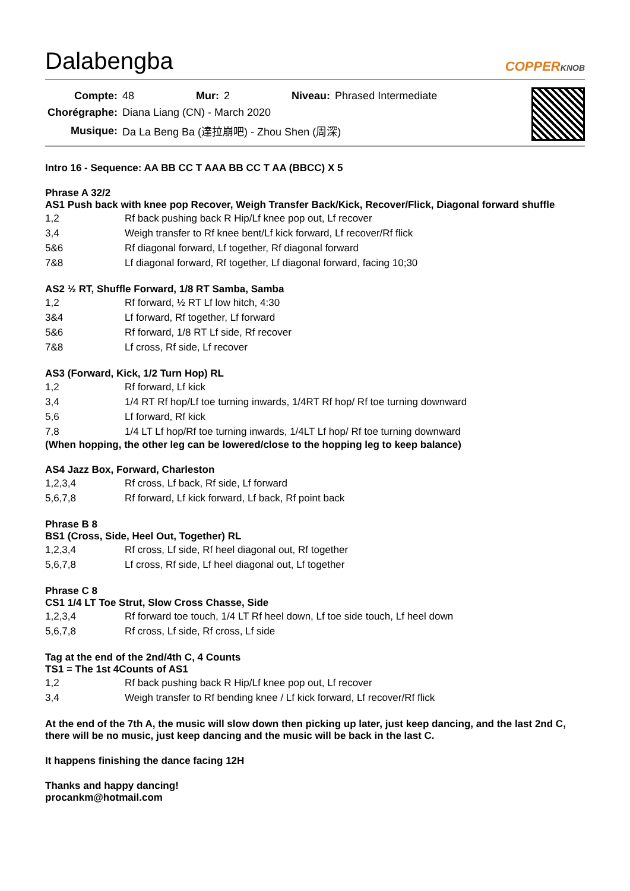Dalabengba
COPPERKNOB
| Compte: | 48 | Mur: | 2 | Niveau: | Phrased Intermediate |
| Chorégraphe: | Diana Liang (CN) - March 2020 | | | | |
| Musique: | Da La Beng Ba (達拉崩吧) - Zhou Shen (周深) | | | | |
Intro 16 - Sequence: AA BB CC T AAA BB CC T AA (BBCC) X 5
Phrase A 32/2
AS1 Push back with knee pop Recover, Weigh Transfer Back/Kick, Recover/Flick, Diagonal forward shuffle
| 1,2 | Rf back pushing back R Hip/Lf knee pop out, Lf recover |
| 3,4 | Weigh transfer to Rf knee bent/Lf kick forward, Lf recover/Rf flick |
| 5&6 | Rf diagonal forward, Lf together, Rf diagonal forward |
| 7&8 | Lf diagonal forward, Rf together, Lf diagonal forward, facing 10;30 |
AS2 ½ RT, Shuffle Forward, 1/8 RT Samba, Samba
| 1,2 | Rf forward, ½ RT Lf low hitch, 4:30 |
| 3&4 | Lf forward, Rf together, Lf forward |
| 5&6 | Rf forward, 1/8 RT Lf side, Rf recover |
| 7&8 | Lf cross, Rf side, Lf recover |
AS3 (Forward, Kick, 1/2 Turn Hop) RL
| 1,2 | Rf forward, Lf kick |
| 3,4 | 1/4 RT Rf hop/Lf toe turning inwards, 1/4RT Rf hop/ Rf toe turning downward |
| 5,6 | Lf forward, Rf kick |
| 7,8 | 1/4 LT Lf hop/Rf toe turning inwards, 1/4LT Lf hop/ Rf toe turning downward |
(When hopping, the other leg can be lowered/close to the hopping leg to keep balance)
AS4 Jazz Box, Forward, Charleston
| 1,2,3,4 | Rf cross, Lf back, Rf side, Lf forward |
| 5,6,7,8 | Rf forward, Lf kick forward, Lf back, Rf point back |
Phrase B 8
BS1 (Cross, Side, Heel Out, Together) RL
| 1,2,3,4 | Rf cross, Lf side, Rf heel diagonal out, Rf together |
| 5,6,7,8 | Lf cross, Rf side, Lf heel diagonal out, Lf together |
Phrase C 8
CS1 1/4 LT Toe Strut, Slow Cross Chasse, Side
| 1,2,3,4 | Rf forward toe touch, 1/4 LT Rf heel down, Lf toe side touch, Lf heel down |
| 5,6,7,8 | Rf cross, Lf side, Rf cross, Lf side |
Tag at the end of the 2nd/4th C, 4 Counts
TS1 = The 1st 4Counts of AS1
| 1,2 | Rf back pushing back R Hip/Lf knee pop out, Lf recover |
| 3,4 | Weigh transfer to Rf bending knee / Lf kick forward, Lf recover/Rf flick |
At the end of the 7th A, the music will slow down then picking up later, just keep dancing, and the last 2nd C, there will be no music, just keep dancing and the music will be back in the last C.
It happens finishing the dance facing 12H
Thanks and happy dancing!
procankm@hotmail.com